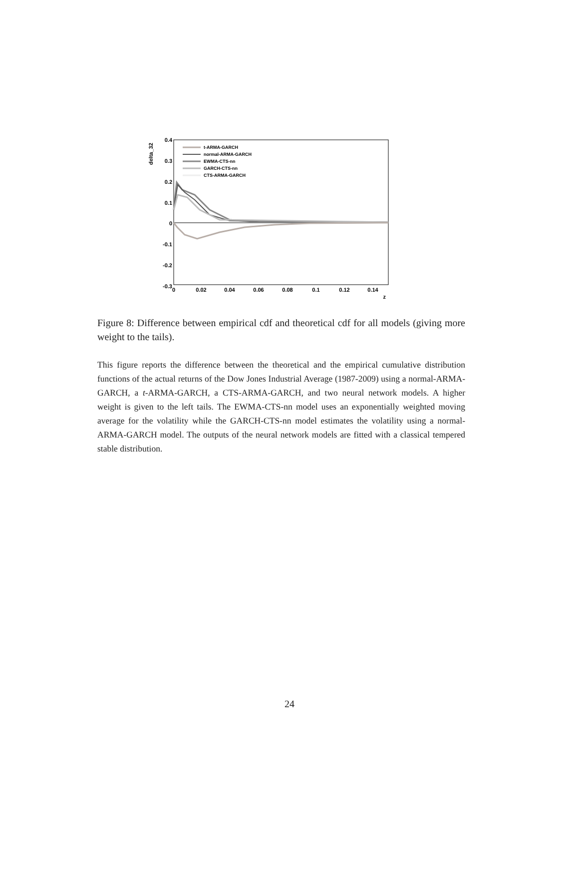0.4
0.3
0.2
0.1
0
-0.1
-0.2
-0.3
delta_32
0
0.02
0.04
0.06
0.08
0.1
0.12
0.14
z
t-ARMA-GARCH
normal-ARMA-GARCH
EWMA-CTS-nn
GARCH-CTS-nn
CTS-ARMA-GARCH
Figure 8: Difference between empirical cdf and theoretical cdf for all models (giving more weight to the tails).
This figure reports the difference between the theoretical and the empirical cumulative distribution functions of the actual returns of the Dow Jones Industrial Average (1987-2009) using a normal-ARMA-GARCH, a t-ARMA-GARCH, a CTS-ARMA-GARCH, and two neural network models. A higher weight is given to the left tails. The EWMA-CTS-nn model uses an exponentially weighted moving average for the volatility while the GARCH-CTS-nn model estimates the volatility using a normal-ARMA-GARCH model. The outputs of the neural network models are fitted with a classical tempered stable distribution.
24